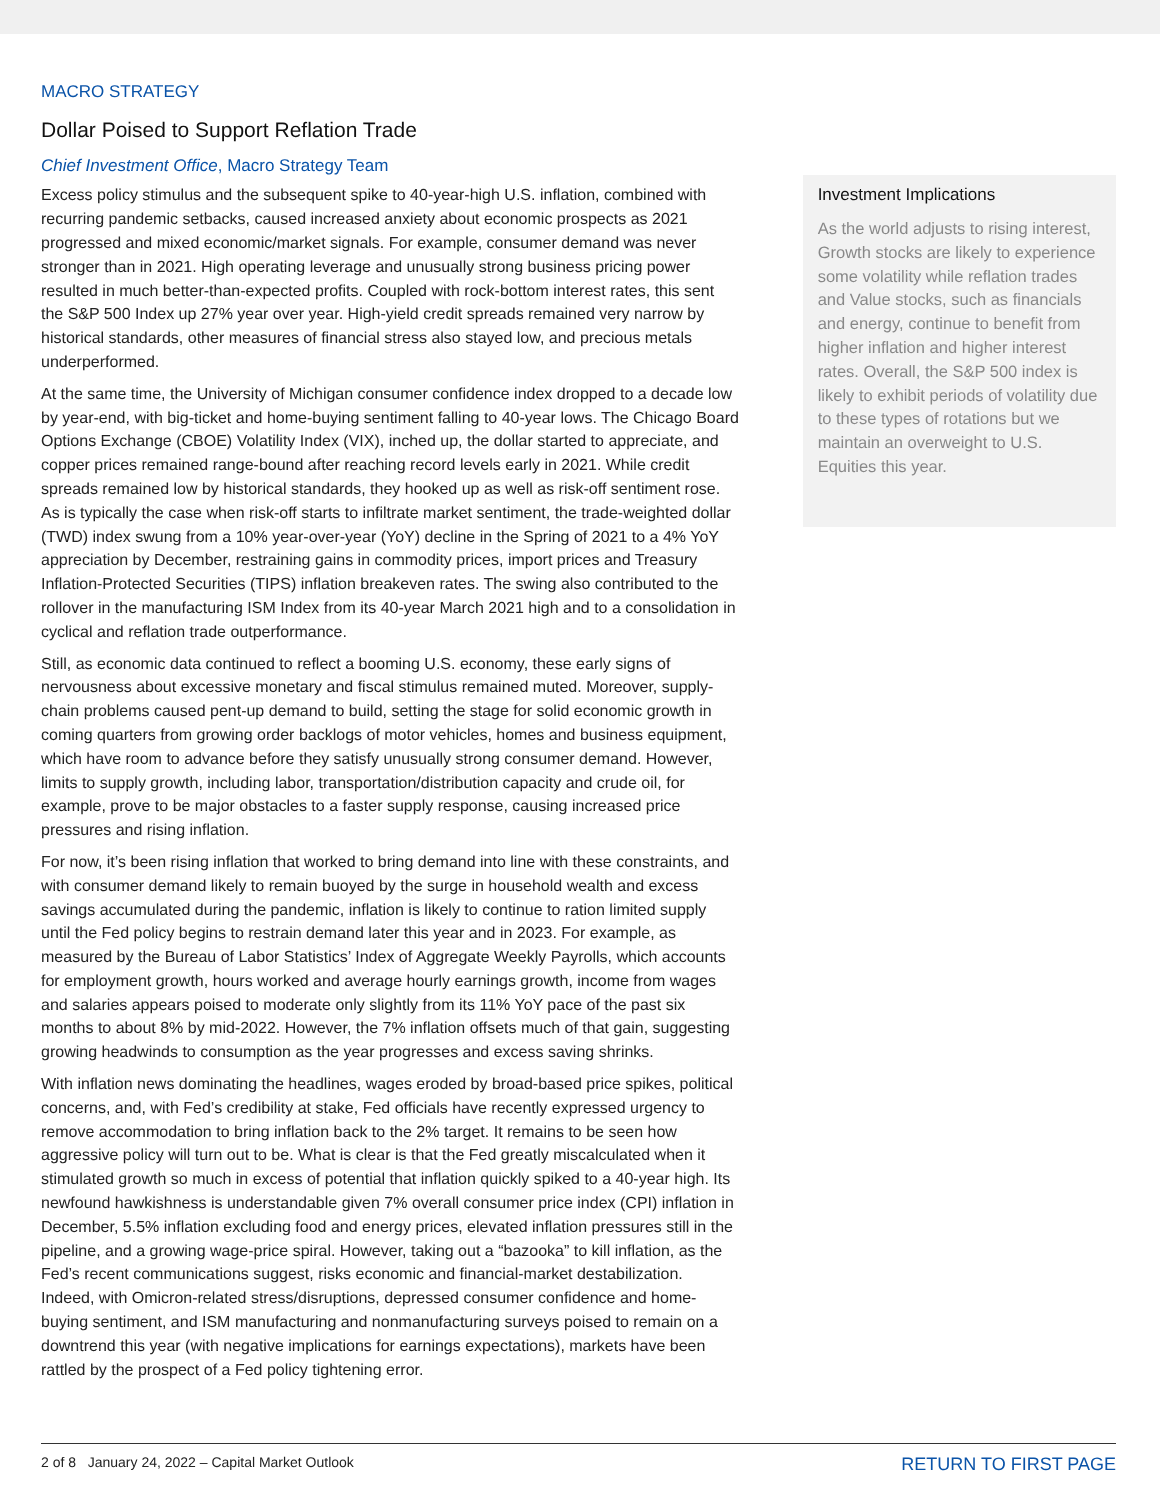MACRO STRATEGY
Dollar Poised to Support Reflation Trade
Chief Investment Office, Macro Strategy Team
Excess policy stimulus and the subsequent spike to 40-year-high U.S. inflation, combined with recurring pandemic setbacks, caused increased anxiety about economic prospects as 2021 progressed and mixed economic/market signals. For example, consumer demand was never stronger than in 2021. High operating leverage and unusually strong business pricing power resulted in much better-than-expected profits. Coupled with rock-bottom interest rates, this sent the S&P 500 Index up 27% year over year. High-yield credit spreads remained very narrow by historical standards, other measures of financial stress also stayed low, and precious metals underperformed.
At the same time, the University of Michigan consumer confidence index dropped to a decade low by year-end, with big-ticket and home-buying sentiment falling to 40-year lows. The Chicago Board Options Exchange (CBOE) Volatility Index (VIX), inched up, the dollar started to appreciate, and copper prices remained range-bound after reaching record levels early in 2021. While credit spreads remained low by historical standards, they hooked up as well as risk-off sentiment rose. As is typically the case when risk-off starts to infiltrate market sentiment, the trade-weighted dollar (TWD) index swung from a 10% year-over-year (YoY) decline in the Spring of 2021 to a 4% YoY appreciation by December, restraining gains in commodity prices, import prices and Treasury Inflation-Protected Securities (TIPS) inflation breakeven rates. The swing also contributed to the rollover in the manufacturing ISM Index from its 40-year March 2021 high and to a consolidation in cyclical and reflation trade outperformance.
Still, as economic data continued to reflect a booming U.S. economy, these early signs of nervousness about excessive monetary and fiscal stimulus remained muted. Moreover, supply-chain problems caused pent-up demand to build, setting the stage for solid economic growth in coming quarters from growing order backlogs of motor vehicles, homes and business equipment, which have room to advance before they satisfy unusually strong consumer demand. However, limits to supply growth, including labor, transportation/distribution capacity and crude oil, for example, prove to be major obstacles to a faster supply response, causing increased price pressures and rising inflation.
For now, it’s been rising inflation that worked to bring demand into line with these constraints, and with consumer demand likely to remain buoyed by the surge in household wealth and excess savings accumulated during the pandemic, inflation is likely to continue to ration limited supply until the Fed policy begins to restrain demand later this year and in 2023. For example, as measured by the Bureau of Labor Statistics’ Index of Aggregate Weekly Payrolls, which accounts for employment growth, hours worked and average hourly earnings growth, income from wages and salaries appears poised to moderate only slightly from its 11% YoY pace of the past six months to about 8% by mid-2022. However, the 7% inflation offsets much of that gain, suggesting growing headwinds to consumption as the year progresses and excess saving shrinks.
With inflation news dominating the headlines, wages eroded by broad-based price spikes, political concerns, and, with Fed’s credibility at stake, Fed officials have recently expressed urgency to remove accommodation to bring inflation back to the 2% target. It remains to be seen how aggressive policy will turn out to be. What is clear is that the Fed greatly miscalculated when it stimulated growth so much in excess of potential that inflation quickly spiked to a 40-year high. Its newfound hawkishness is understandable given 7% overall consumer price index (CPI) inflation in December, 5.5% inflation excluding food and energy prices, elevated inflation pressures still in the pipeline, and a growing wage-price spiral. However, taking out a “bazooka” to kill inflation, as the Fed’s recent communications suggest, risks economic and financial-market destabilization. Indeed, with Omicron-related stress/disruptions, depressed consumer confidence and home-buying sentiment, and ISM manufacturing and nonmanufacturing surveys poised to remain on a downtrend this year (with negative implications for earnings expectations), markets have been rattled by the prospect of a Fed policy tightening error.
Investment Implications
As the world adjusts to rising interest, Growth stocks are likely to experience some volatility while reflation trades and Value stocks, such as financials and energy, continue to benefit from higher inflation and higher interest rates. Overall, the S&P 500 index is likely to exhibit periods of volatility due to these types of rotations but we maintain an overweight to U.S. Equities this year.
2 of 8 January 24, 2022 – Capital Market Outlook RETURN TO FIRST PAGE